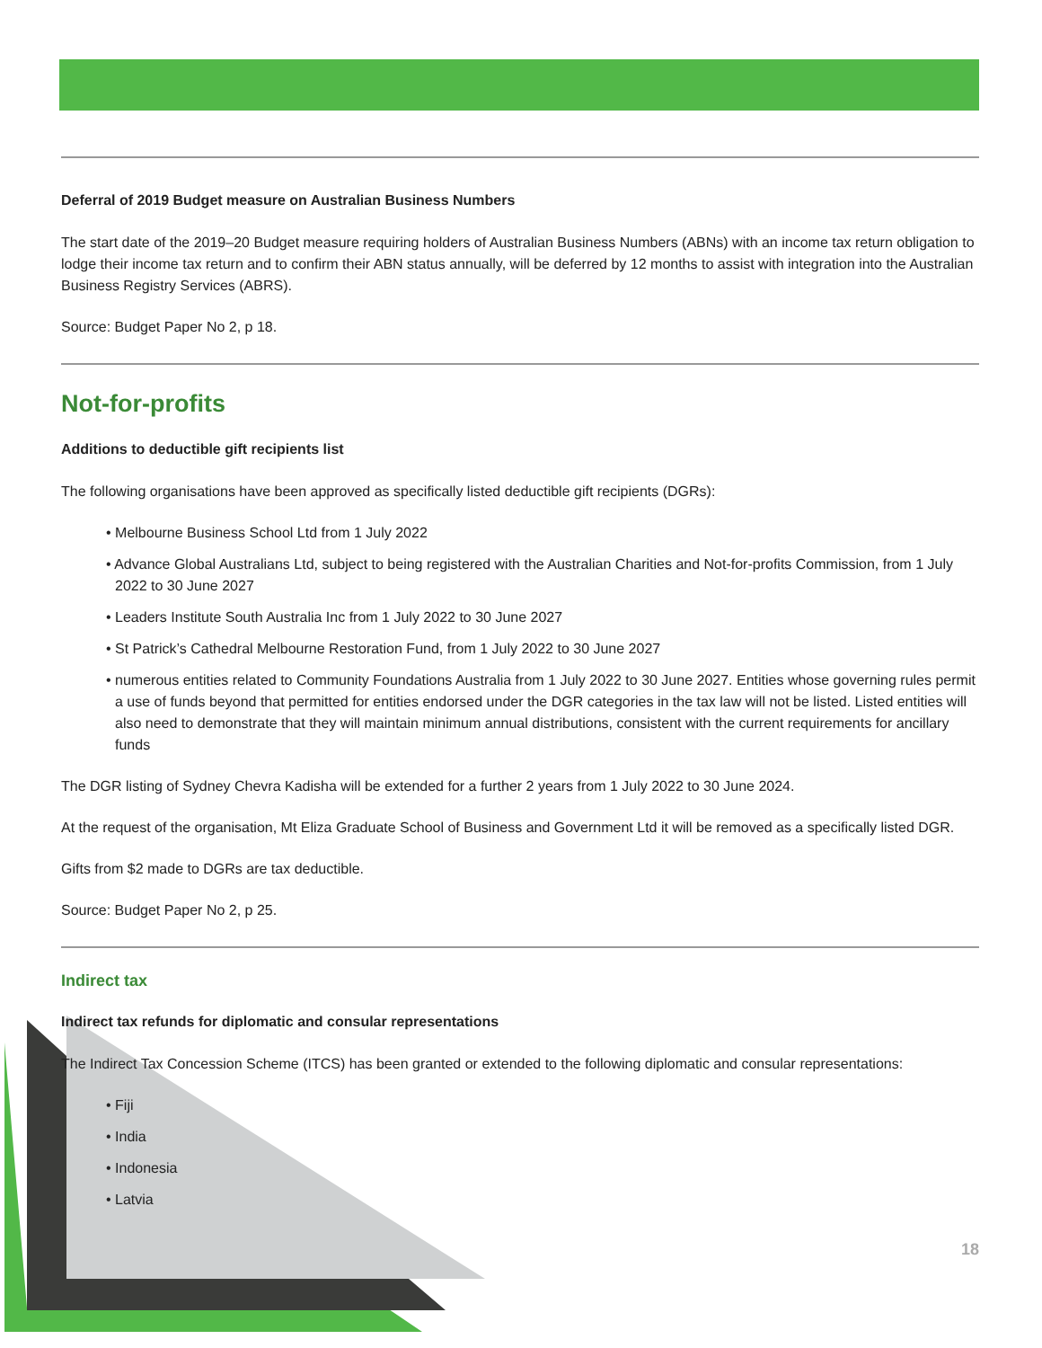Deferral of 2019 Budget measure on Australian Business Numbers
The start date of the 2019–20 Budget measure requiring holders of Australian Business Numbers (ABNs) with an income tax return obligation to lodge their income tax return and to confirm their ABN status annually, will be deferred by 12 months to assist with integration into the Australian Business Registry Services (ABRS).
Source: Budget Paper No 2, p 18.
Not-for-profits
Additions to deductible gift recipients list
The following organisations have been approved as specifically listed deductible gift recipients (DGRs):
• Melbourne Business School Ltd from 1 July 2022
• Advance Global Australians Ltd, subject to being registered with the Australian Charities and Not-for-profits Commission, from 1 July 2022 to 30 June 2027
• Leaders Institute South Australia Inc from 1 July 2022 to 30 June 2027
• St Patrick’s Cathedral Melbourne Restoration Fund, from 1 July 2022 to 30 June 2027
• numerous entities related to Community Foundations Australia from 1 July 2022 to 30 June 2027. Entities whose governing rules permit a use of funds beyond that permitted for entities endorsed under the DGR categories in the tax law will not be listed. Listed entities will also need to demonstrate that they will maintain minimum annual distributions, consistent with the current requirements for ancillary funds
The DGR listing of Sydney Chevra Kadisha will be extended for a further 2 years from 1 July 2022 to 30 June 2024.
At the request of the organisation, Mt Eliza Graduate School of Business and Government Ltd it will be removed as a specifically listed DGR.
Gifts from $2 made to DGRs are tax deductible.
Source: Budget Paper No 2, p 25.
Indirect tax
Indirect tax refunds for diplomatic and consular representations
The Indirect Tax Concession Scheme (ITCS) has been granted or extended to the following diplomatic and consular representations:
• Fiji
• India
• Indonesia
• Latvia
18